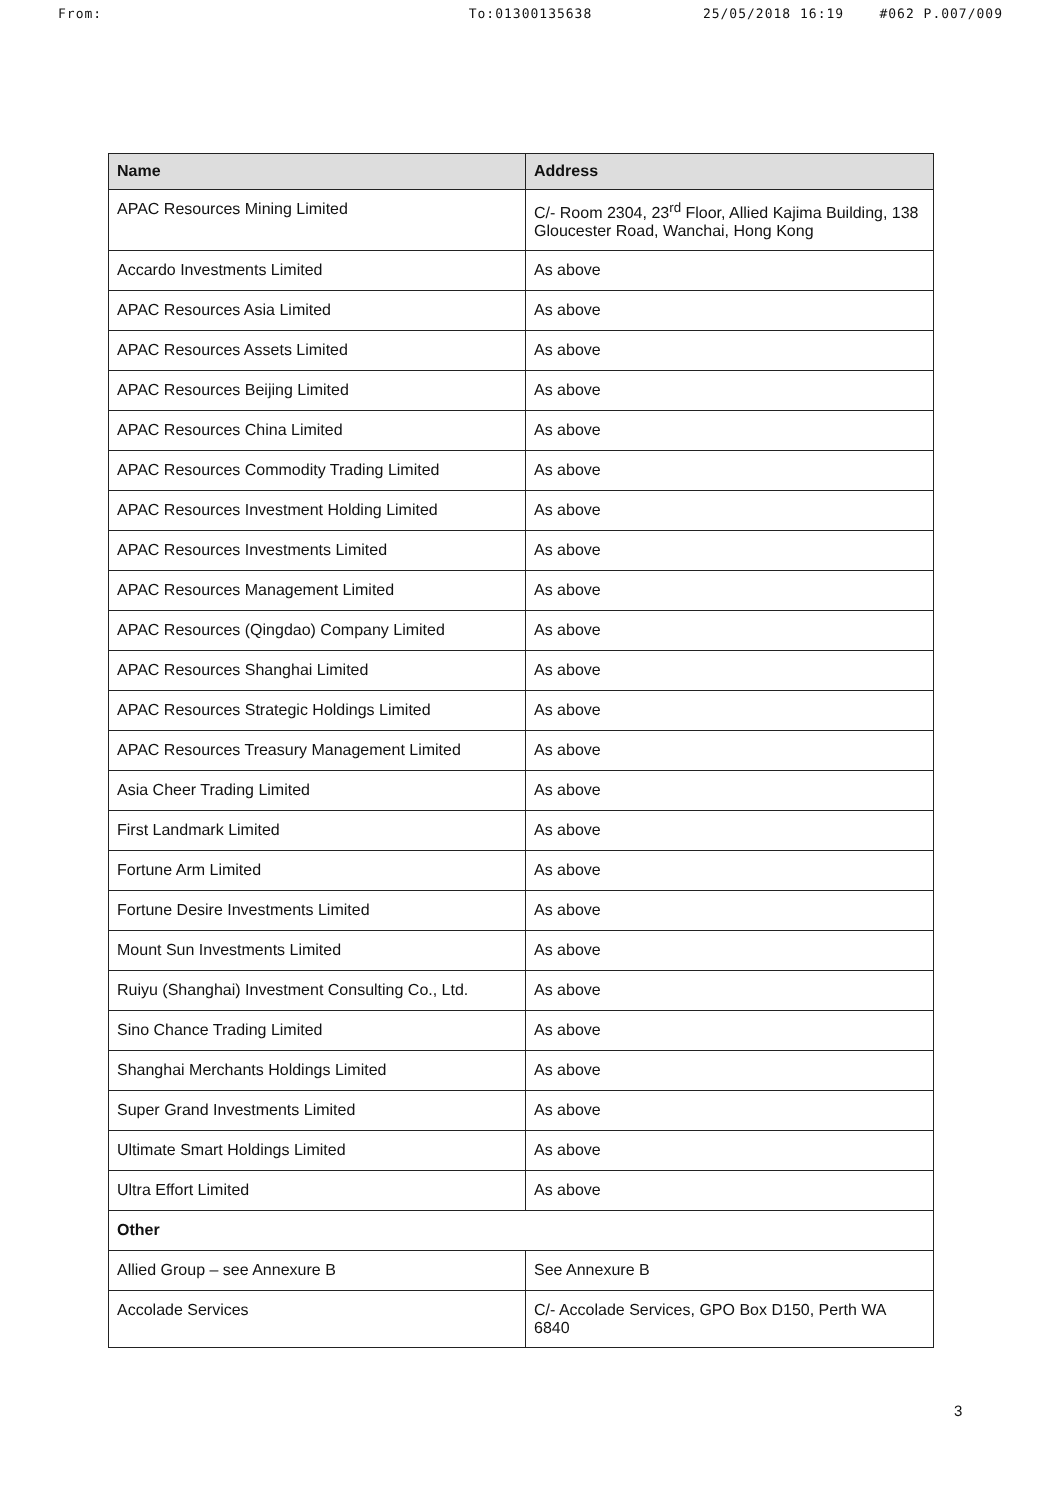From: To:01300135638 25/05/2018 16:19 #062 P.007/009
| Name | Address |
| --- | --- |
| APAC Resources Mining Limited | C/- Room 2304, 23<sup>rd</sup> Floor, Allied Kajima Building, 138 Gloucester Road, Wanchai, Hong Kong |
| Accardo Investments Limited | As above |
| APAC Resources Asia Limited | As above |
| APAC Resources Assets Limited | As above |
| APAC Resources Beijing Limited | As above |
| APAC Resources China Limited | As above |
| APAC Resources Commodity Trading Limited | As above |
| APAC Resources Investment Holding Limited | As above |
| APAC Resources Investments Limited | As above |
| APAC Resources Management Limited | As above |
| APAC Resources (Qingdao) Company Limited | As above |
| APAC Resources Shanghai Limited | As above |
| APAC Resources Strategic Holdings Limited | As above |
| APAC Resources Treasury Management Limited | As above |
| Asia Cheer Trading Limited | As above |
| First Landmark Limited | As above |
| Fortune Arm Limited | As above |
| Fortune Desire Investments Limited | As above |
| Mount Sun Investments Limited | As above |
| Ruiyu (Shanghai) Investment Consulting Co., Ltd. | As above |
| Sino Chance Trading Limited | As above |
| Shanghai Merchants Holdings Limited | As above |
| Super Grand Investments Limited | As above |
| Ultimate Smart Holdings Limited | As above |
| Ultra Effort Limited | As above |
| Other | |
| Allied Group – see Annexure B | See Annexure B |
| Accolade Services | C/- Accolade Services, GPO Box D150, Perth WA 6840 |
3